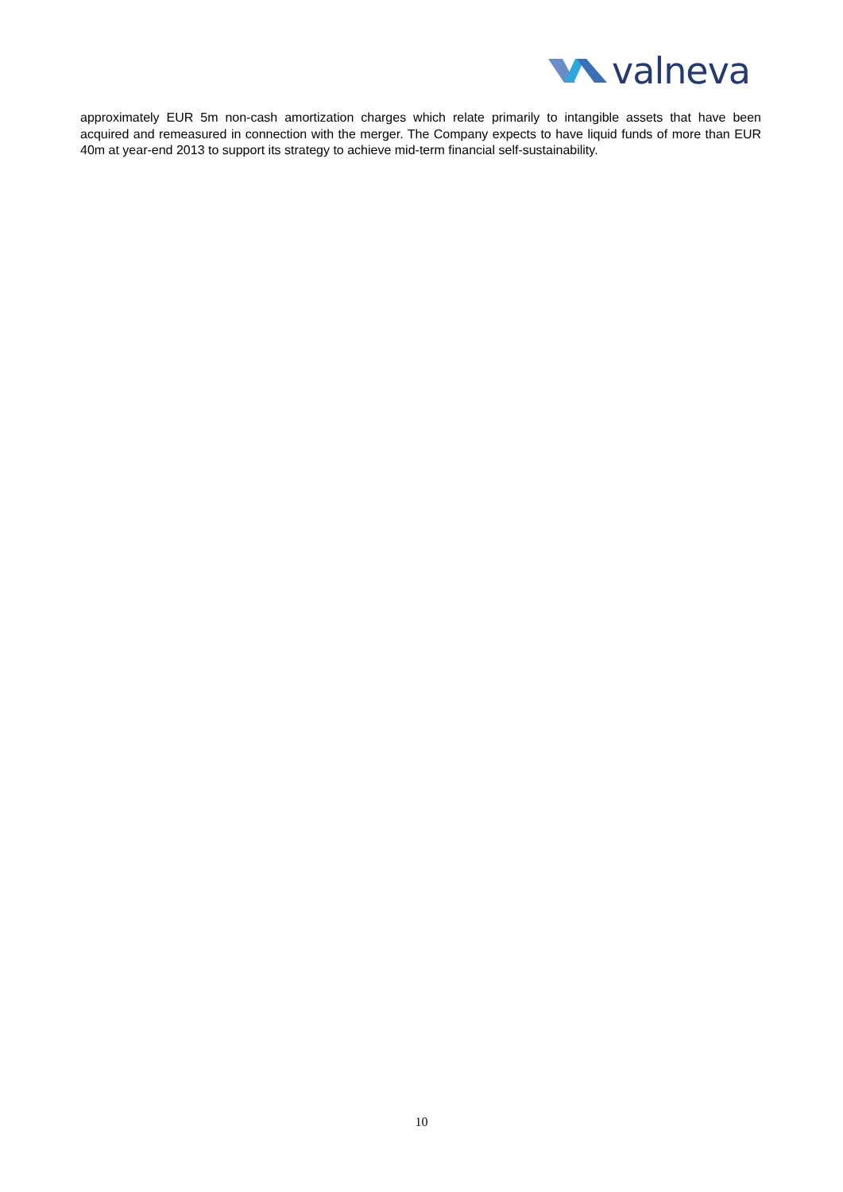valneva
approximately EUR 5m non-cash amortization charges which relate primarily to intangible assets that have been acquired and remeasured in connection with the merger. The Company expects to have liquid funds of more than EUR 40m at year-end 2013 to support its strategy to achieve mid-term financial self-sustainability.
10